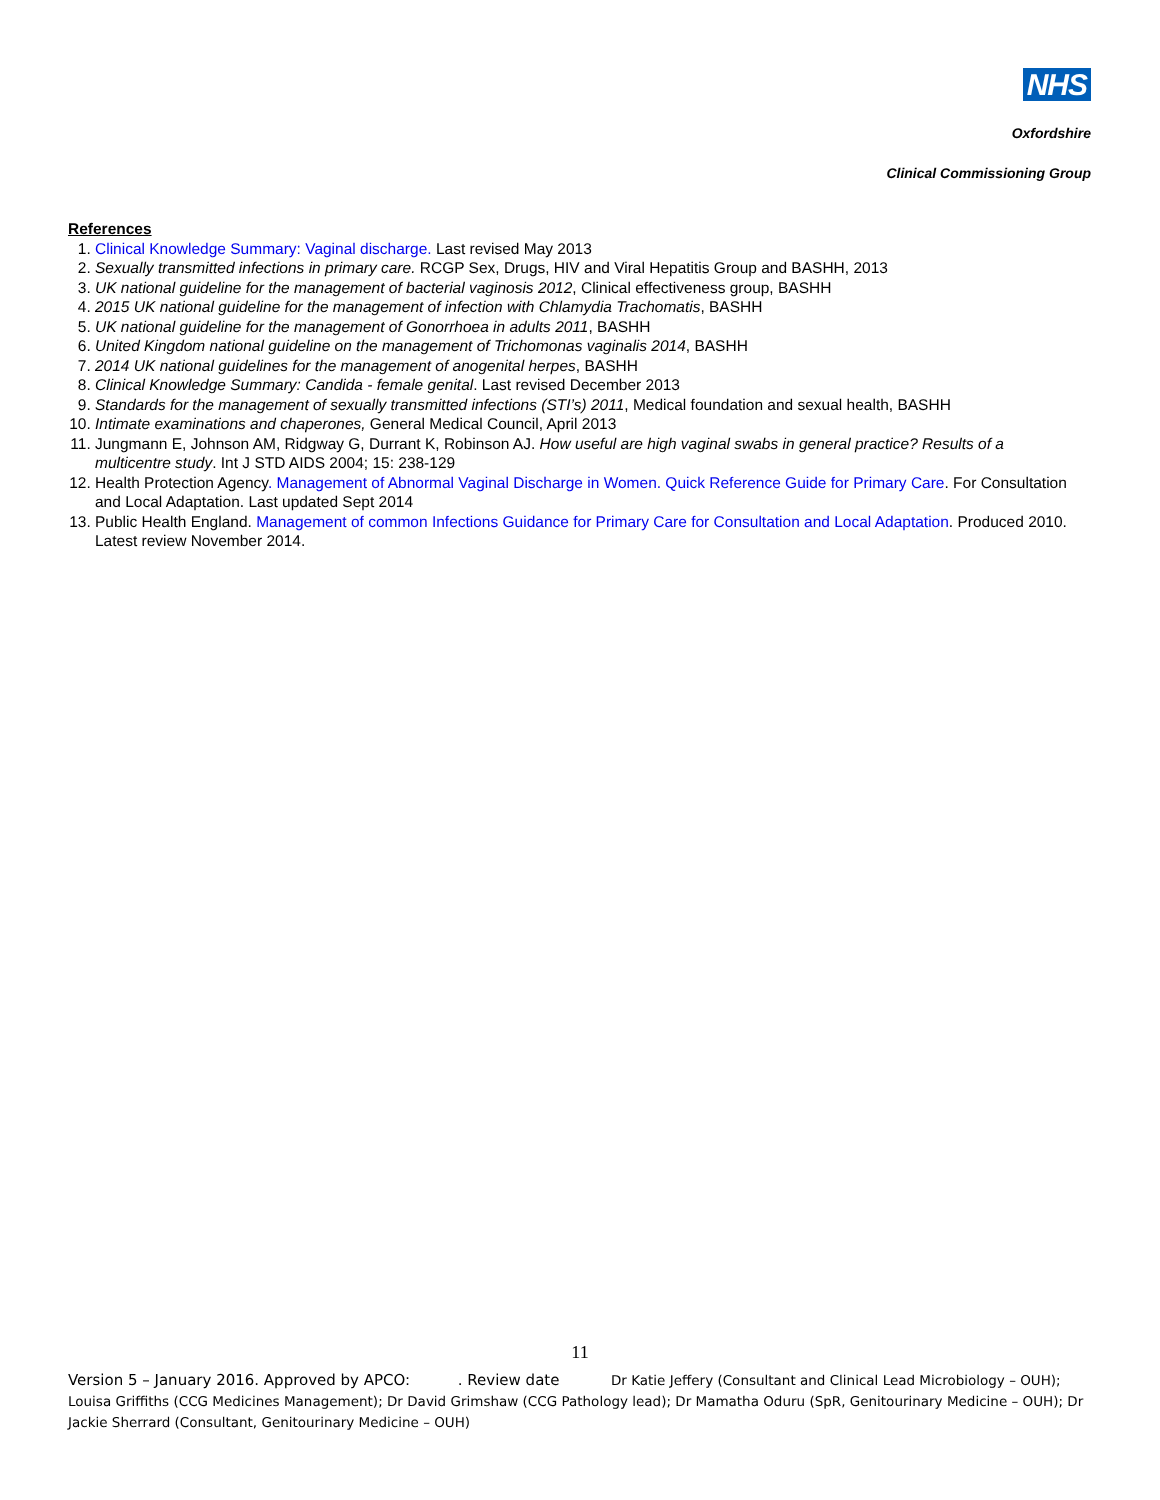NHS
Oxfordshire
Clinical Commissioning Group
References
1. Clinical Knowledge Summary: Vaginal discharge. Last revised May 2013
2. Sexually transmitted infections in primary care. RCGP Sex, Drugs, HIV and Viral Hepatitis Group and BASHH, 2013
3. UK national guideline for the management of bacterial vaginosis 2012, Clinical effectiveness group, BASHH
4. 2015 UK national guideline for the management of infection with Chlamydia Trachomatis, BASHH
5. UK national guideline for the management of Gonorrhoea in adults 2011, BASHH
6. United Kingdom national guideline on the management of Trichomonas vaginalis 2014, BASHH
7. 2014 UK national guidelines for the management of anogenital herpes, BASHH
8. Clinical Knowledge Summary: Candida - female genital. Last revised December 2013
9. Standards for the management of sexually transmitted infections (STI’s) 2011, Medical foundation and sexual health, BASHH
10. Intimate examinations and chaperones, General Medical Council, April 2013
11. Jungmann E, Johnson AM, Ridgway G, Durrant K, Robinson AJ. How useful are high vaginal swabs in general practice? Results of a multicentre study. Int J STD AIDS 2004; 15: 238-129
12. Health Protection Agency. Management of Abnormal Vaginal Discharge in Women. Quick Reference Guide for Primary Care. For Consultation and Local Adaptation. Last updated Sept 2014
13. Public Health England. Management of common Infections Guidance for Primary Care for Consultation and Local Adaptation. Produced 2010. Latest review November 2014.
11
Version 5 – January 2016. Approved by APCO: . Review date Dr Katie Jeffery (Consultant and Clinical Lead Microbiology – OUH); Louisa Griffiths (CCG Medicines Management); Dr David Grimshaw (CCG Pathology lead); Dr Mamatha Oduru (SpR, Genitourinary Medicine – OUH); Dr Jackie Sherrard (Consultant, Genitourinary Medicine – OUH)